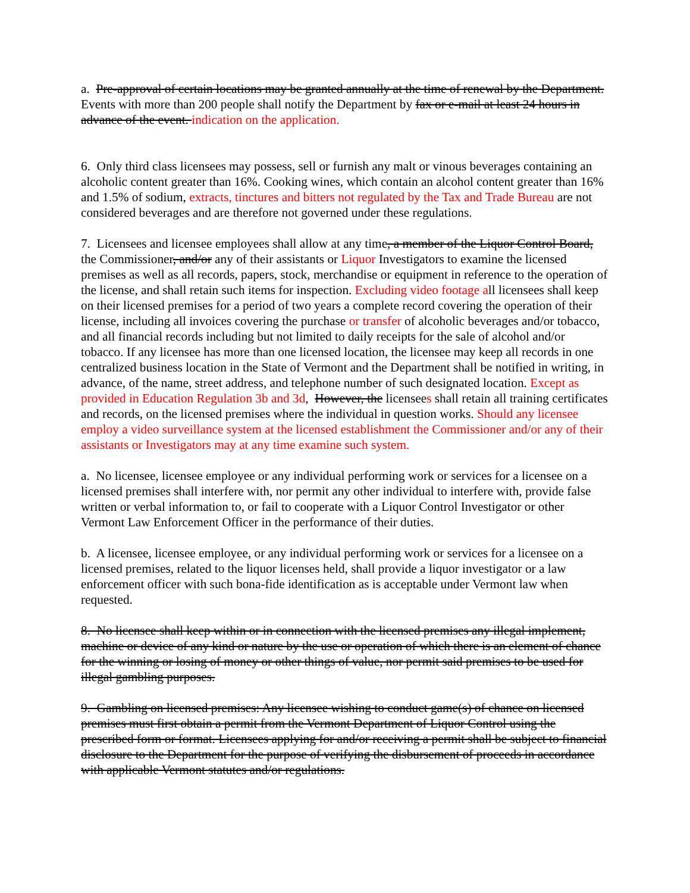a. Pre-approval of certain locations may be granted annually at the time of renewal by the Department. Events with more than 200 people shall notify the Department by fax or e-mail at least 24 hours in advance of the event. indication on the application.
6. Only third class licensees may possess, sell or furnish any malt or vinous beverages containing an alcoholic content greater than 16%. Cooking wines, which contain an alcohol content greater than 16% and 1.5% of sodium, extracts, tinctures and bitters not regulated by the Tax and Trade Bureau are not considered beverages and are therefore not governed under these regulations.
7. Licensees and licensee employees shall allow at any time, a member of the Liquor Control Board, the Commissioner, and/or any of their assistants or Liquor Investigators to examine the licensed premises as well as all records, papers, stock, merchandise or equipment in reference to the operation of the license, and shall retain such items for inspection. Excluding video footage all licensees shall keep on their licensed premises for a period of two years a complete record covering the operation of their license, including all invoices covering the purchase or transfer of alcoholic beverages and/or tobacco, and all financial records including but not limited to daily receipts for the sale of alcohol and/or tobacco. If any licensee has more than one licensed location, the licensee may keep all records in one centralized business location in the State of Vermont and the Department shall be notified in writing, in advance, of the name, street address, and telephone number of such designated location. Except as provided in Education Regulation 3b and 3d, However, the licensees shall retain all training certificates and records, on the licensed premises where the individual in question works. Should any licensee employ a video surveillance system at the licensed establishment the Commissioner and/or any of their assistants or Investigators may at any time examine such system.
a. No licensee, licensee employee or any individual performing work or services for a licensee on a licensed premises shall interfere with, nor permit any other individual to interfere with, provide false written or verbal information to, or fail to cooperate with a Liquor Control Investigator or other Vermont Law Enforcement Officer in the performance of their duties.
b. A licensee, licensee employee, or any individual performing work or services for a licensee on a licensed premises, related to the liquor licenses held, shall provide a liquor investigator or a law enforcement officer with such bona-fide identification as is acceptable under Vermont law when requested.
8. No licensee shall keep within or in connection with the licensed premises any illegal implement, machine or device of any kind or nature by the use or operation of which there is an element of chance for the winning or losing of money or other things of value, nor permit said premises to be used for illegal gambling purposes.
9. Gambling on licensed premises: Any licensee wishing to conduct game(s) of chance on licensed premises must first obtain a permit from the Vermont Department of Liquor Control using the prescribed form or format. Licensees applying for and/or receiving a permit shall be subject to financial disclosure to the Department for the purpose of verifying the disbursement of proceeds in accordance with applicable Vermont statutes and/or regulations.